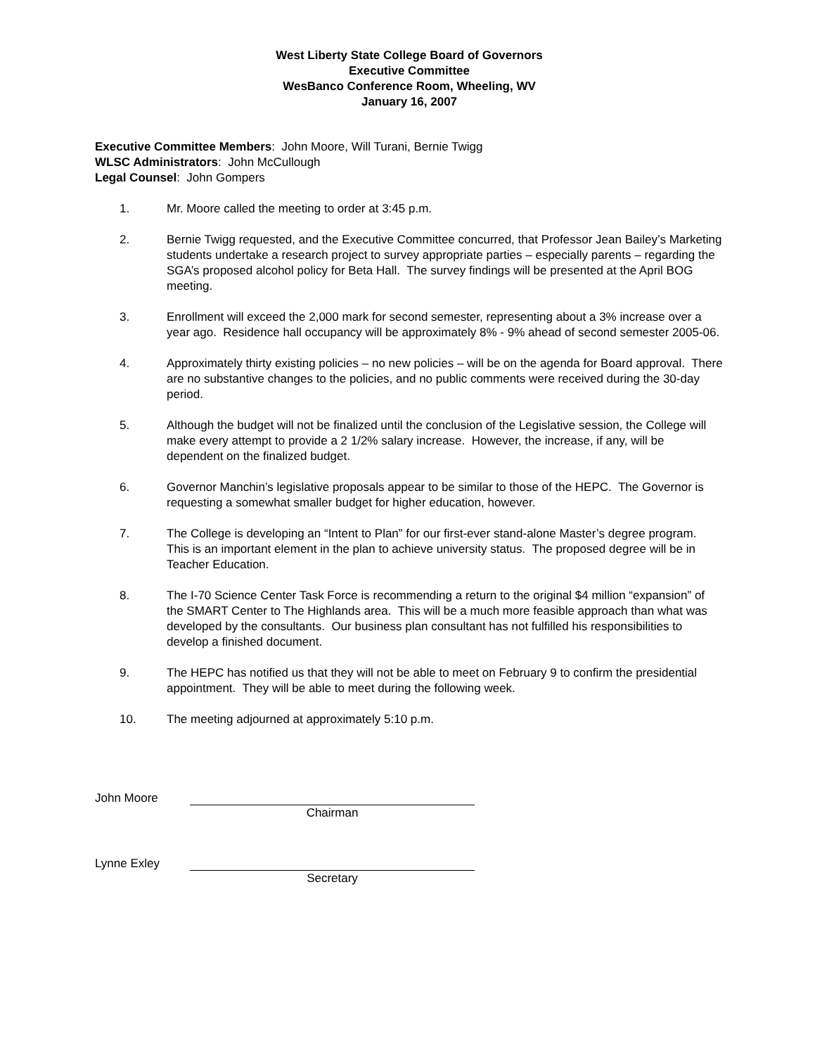West Liberty State College Board of Governors
Executive Committee
WesBanco Conference Room, Wheeling, WV
January 16, 2007
Executive Committee Members: John Moore, Will Turani, Bernie Twigg
WLSC Administrators: John McCullough
Legal Counsel: John Gompers
1. Mr. Moore called the meeting to order at 3:45 p.m.
2. Bernie Twigg requested, and the Executive Committee concurred, that Professor Jean Bailey’s Marketing students undertake a research project to survey appropriate parties – especially parents – regarding the SGA’s proposed alcohol policy for Beta Hall. The survey findings will be presented at the April BOG meeting.
3. Enrollment will exceed the 2,000 mark for second semester, representing about a 3% increase over a year ago. Residence hall occupancy will be approximately 8% - 9% ahead of second semester 2005-06.
4. Approximately thirty existing policies – no new policies – will be on the agenda for Board approval. There are no substantive changes to the policies, and no public comments were received during the 30-day period.
5. Although the budget will not be finalized until the conclusion of the Legislative session, the College will make every attempt to provide a 2 1/2% salary increase. However, the increase, if any, will be dependent on the finalized budget.
6. Governor Manchin’s legislative proposals appear to be similar to those of the HEPC. The Governor is requesting a somewhat smaller budget for higher education, however.
7. The College is developing an “Intent to Plan” for our first-ever stand-alone Master’s degree program. This is an important element in the plan to achieve university status. The proposed degree will be in Teacher Education.
8. The I-70 Science Center Task Force is recommending a return to the original $4 million “expansion” of the SMART Center to The Highlands area. This will be a much more feasible approach than what was developed by the consultants. Our business plan consultant has not fulfilled his responsibilities to develop a finished document.
9. The HEPC has notified us that they will not be able to meet on February 9 to confirm the presidential appointment. They will be able to meet during the following week.
10. The meeting adjourned at approximately 5:10 p.m.
John Moore Chairman
Lynne Exley Secretary